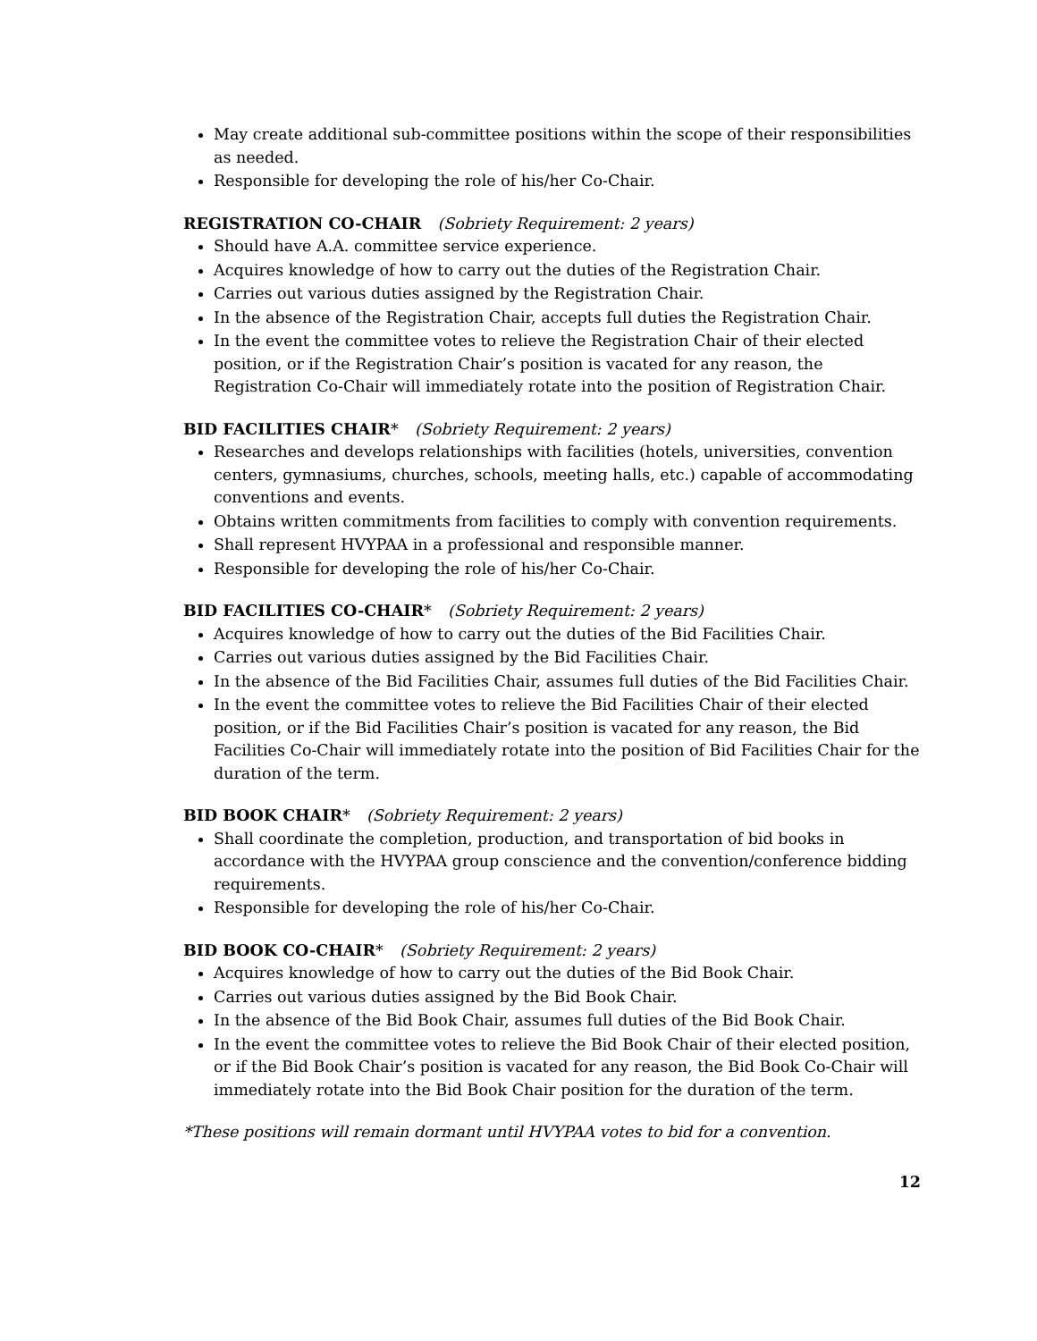May create additional sub-committee positions within the scope of their responsibilities as needed.
Responsible for developing the role of his/her Co-Chair.
REGISTRATION CO-CHAIR (Sobriety Requirement: 2 years)
Should have A.A. committee service experience.
Acquires knowledge of how to carry out the duties of the Registration Chair.
Carries out various duties assigned by the Registration Chair.
In the absence of the Registration Chair, accepts full duties the Registration Chair.
In the event the committee votes to relieve the Registration Chair of their elected position, or if the Registration Chair’s position is vacated for any reason, the Registration Co-Chair will immediately rotate into the position of Registration Chair.
BID FACILITIES CHAIR* (Sobriety Requirement: 2 years)
Researches and develops relationships with facilities (hotels, universities, convention centers, gymnasiums, churches, schools, meeting halls, etc.) capable of accommodating conventions and events.
Obtains written commitments from facilities to comply with convention requirements.
Shall represent HVYPAA in a professional and responsible manner.
Responsible for developing the role of his/her Co-Chair.
BID FACILITIES CO-CHAIR* (Sobriety Requirement: 2 years)
Acquires knowledge of how to carry out the duties of the Bid Facilities Chair.
Carries out various duties assigned by the Bid Facilities Chair.
In the absence of the Bid Facilities Chair, assumes full duties of the Bid Facilities Chair.
In the event the committee votes to relieve the Bid Facilities Chair of their elected position, or if the Bid Facilities Chair’s position is vacated for any reason, the Bid Facilities Co-Chair will immediately rotate into the position of Bid Facilities Chair for the duration of the term.
BID BOOK CHAIR* (Sobriety Requirement: 2 years)
Shall coordinate the completion, production, and transportation of bid books in accordance with the HVYPAA group conscience and the convention/conference bidding requirements.
Responsible for developing the role of his/her Co-Chair.
BID BOOK CO-CHAIR* (Sobriety Requirement: 2 years)
Acquires knowledge of how to carry out the duties of the Bid Book Chair.
Carries out various duties assigned by the Bid Book Chair.
In the absence of the Bid Book Chair, assumes full duties of the Bid Book Chair.
In the event the committee votes to relieve the Bid Book Chair of their elected position, or if the Bid Book Chair’s position is vacated for any reason, the Bid Book Co-Chair will immediately rotate into the Bid Book Chair position for the duration of the term.
*These positions will remain dormant until HVYPAA votes to bid for a convention.
12